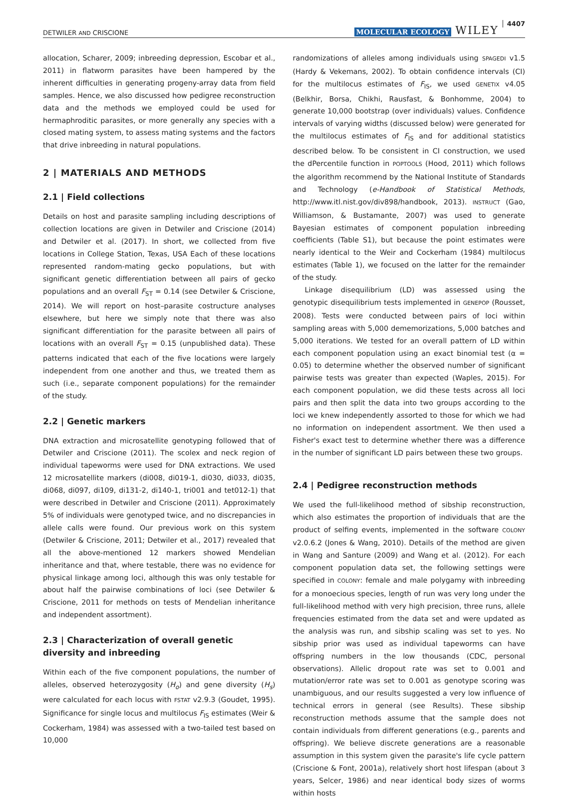DETWILER AND CRISCIONE MOLECULAR ECOLOGY WILEY 4407
allocation, Scharer, 2009; inbreeding depression, Escobar et al., 2011) in flatworm parasites have been hampered by the inherent difficulties in generating progeny-array data from field samples. Hence, we also discussed how pedigree reconstruction data and the methods we employed could be used for hermaphroditic parasites, or more generally any species with a closed mating system, to assess mating systems and the factors that drive inbreeding in natural populations.
2 | MATERIALS AND METHODS
2.1 | Field collections
Details on host and parasite sampling including descriptions of collection locations are given in Detwiler and Criscione (2014) and Detwiler et al. (2017). In short, we collected from five locations in College Station, Texas, USA Each of these locations represented random-mating gecko populations, but with significant genetic differentiation between all pairs of gecko populations and an overall F<sub>ST</sub> = 0.14 (see Detwiler & Criscione, 2014). We will report on host–parasite costructure analyses elsewhere, but here we simply note that there was also significant differentiation for the parasite between all pairs of locations with an overall F<sub>ST</sub> = 0.15 (unpublished data). These patterns indicated that each of the five locations were largely independent from one another and thus, we treated them as such (i.e., separate component populations) for the remainder of the study.
2.2 | Genetic markers
DNA extraction and microsatellite genotyping followed that of Detwiler and Criscione (2011). The scolex and neck region of individual tapeworms were used for DNA extractions. We used 12 microsatellite markers (di008, di019-1, di030, di033, di035, di068, di097, di109, di131-2, di140-1, tri001 and tet012-1) that were described in Detwiler and Criscione (2011). Approximately 5% of individuals were genotyped twice, and no discrepancies in allele calls were found. Our previous work on this system (Detwiler & Criscione, 2011; Detwiler et al., 2017) revealed that all the above-mentioned 12 markers showed Mendelian inheritance and that, where testable, there was no evidence for physical linkage among loci, although this was only testable for about half the pairwise combinations of loci (see Detwiler & Criscione, 2011 for methods on tests of Mendelian inheritance and independent assortment).
2.3 | Characterization of overall genetic diversity and inbreeding
Within each of the five component populations, the number of alleles, observed heterozygosity (H<sub>o</sub>) and gene diversity (H<sub>s</sub>) were calculated for each locus with FSTAT v2.9.3 (Goudet, 1995). Significance for single locus and multilocus F<sub>IS</sub> estimates (Weir & Cockerham, 1984) was assessed with a two-tailed test based on 10,000
randomizations of alleles among individuals using SPAGEDI v1.5 (Hardy & Vekemans, 2002). To obtain confidence intervals (CI) for the multilocus estimates of F<sub>IS</sub>, we used GENETIX v4.05 (Belkhir, Borsa, Chikhi, Rausfast, & Bonhomme, 2004) to generate 10,000 bootstrap (over individuals) values. Confidence intervals of varying widths (discussed below) were generated for the multilocus estimates of F<sub>IS</sub> and for additional statistics described below. To be consistent in CI construction, we used the dPercentile function in POPTOOLS (Hood, 2011) which follows the algorithm recommend by the National Institute of Standards and Technology (e-Handbook of Statistical Methods, http://www.itl.nist.gov/div898/handbook, 2013). INSTRUCT (Gao, Williamson, & Bustamante, 2007) was used to generate Bayesian estimates of component population inbreeding coefficients (Table S1), but because the point estimates were nearly identical to the Weir and Cockerham (1984) multilocus estimates (Table 1), we focused on the latter for the remainder of the study.
Linkage disequilibrium (LD) was assessed using the genotypic disequilibrium tests implemented in GENEPOP (Rousset, 2008). Tests were conducted between pairs of loci within sampling areas with 5,000 dememorizations, 5,000 batches and 5,000 iterations. We tested for an overall pattern of LD within each component population using an exact binomial test (α = 0.05) to determine whether the observed number of significant pairwise tests was greater than expected (Waples, 2015). For each component population, we did these tests across all loci pairs and then split the data into two groups according to the loci we knew independently assorted to those for which we had no information on independent assortment. We then used a Fisher's exact test to determine whether there was a difference in the number of significant LD pairs between these two groups.
2.4 | Pedigree reconstruction methods
We used the full-likelihood method of sibship reconstruction, which also estimates the proportion of individuals that are the product of selfing events, implemented in the software COLONY v2.0.6.2 (Jones & Wang, 2010). Details of the method are given in Wang and Santure (2009) and Wang et al. (2012). For each component population data set, the following settings were specified in COLONY: female and male polygamy with inbreeding for a monoecious species, length of run was very long under the full-likelihood method with very high precision, three runs, allele frequencies estimated from the data set and were updated as the analysis was run, and sibship scaling was set to yes. No sibship prior was used as individual tapeworms can have offspring numbers in the low thousands (CDC, personal observations). Allelic dropout rate was set to 0.001 and mutation/error rate was set to 0.001 as genotype scoring was unambiguous, and our results suggested a very low influence of technical errors in general (see Results). These sibship reconstruction methods assume that the sample does not contain individuals from different generations (e.g., parents and offspring). We believe discrete generations are a reasonable assumption in this system given the parasite's life cycle pattern (Criscione & Font, 2001a), relatively short host lifespan (about 3 years, Selcer, 1986) and near identical body sizes of worms within hosts